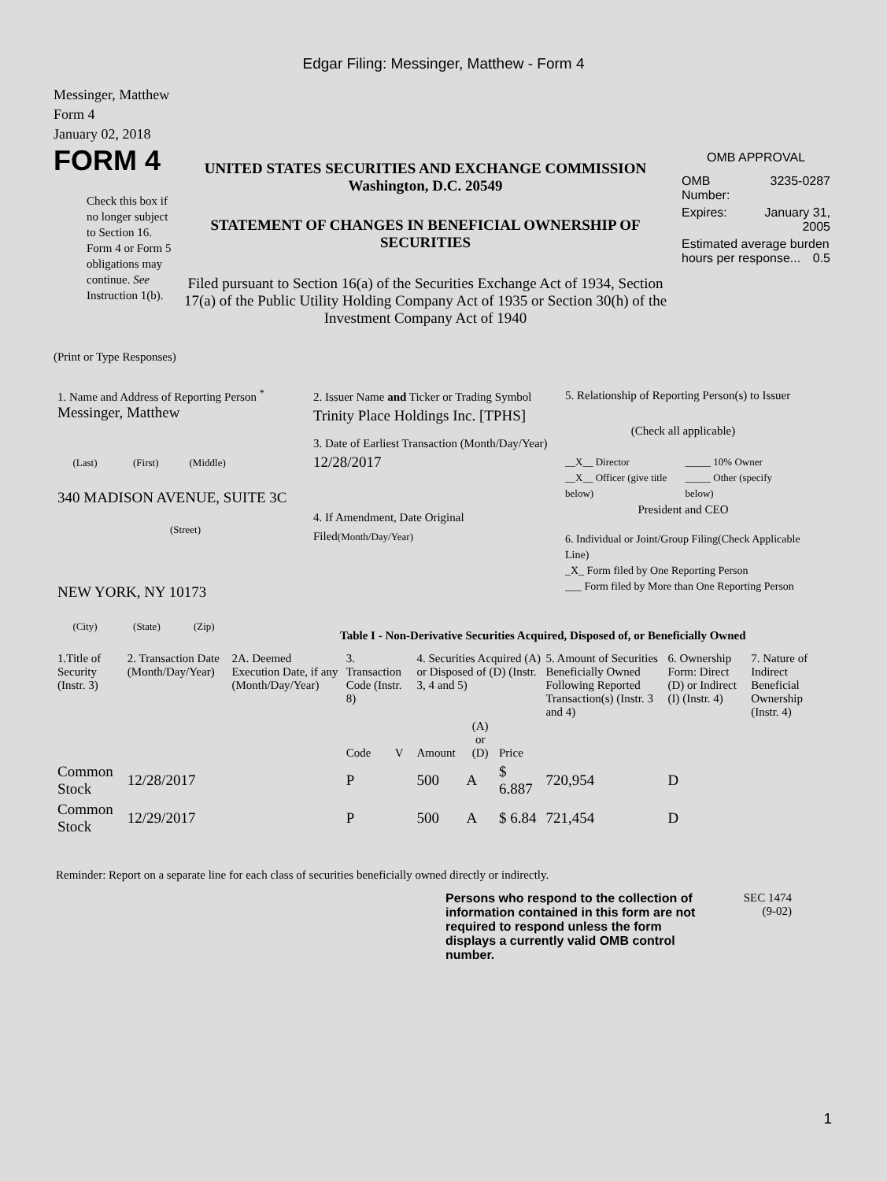Edgar Filing: Messinger, Matthew - Form 4
Messinger, Matthew
Form 4
January 02, 2018
FORM 4
Check this box if no longer subject to Section 16. Form 4 or Form 5 obligations may continue. See Instruction 1(b).
UNITED STATES SECURITIES AND EXCHANGE COMMISSION
Washington, D.C. 20549
STATEMENT OF CHANGES IN BENEFICIAL OWNERSHIP OF SECURITIES
Filed pursuant to Section 16(a) of the Securities Exchange Act of 1934, Section 17(a) of the Public Utility Holding Company Act of 1935 or Section 30(h) of the Investment Company Act of 1940
OMB APPROVAL
| OMB Number: | 3235-0287 |
| Expires: | January 31, 2005 |
| Estimated average burden hours per response... 0.5 | |
(Print or Type Responses)
1. Name and Address of Reporting Person <sup>*</sup>
Messinger, Matthew
(Last) (First) (Middle)
340 MADISON AVENUE, SUITE 3C
(Street)
NEW YORK, NY 10173
(City) (State) (Zip)
2. Issuer Name and Ticker or Trading Symbol
Trinity Place Holdings Inc. [TPHS]
3. Date of Earliest Transaction (Month/Day/Year)
12/28/2017
4. If Amendment, Date Original Filed(Month/Day/Year)
5. Relationship of Reporting Person(s) to Issuer
(Check all applicable)
__X__ Director
__X__ Officer (give title below)
_____ 10% Owner
_____ Other (specify below)
President and CEO
6. Individual or Joint/Group Filing(Check Applicable Line)
_X_ Form filed by One Reporting Person
___ Form filed by More than One Reporting Person
Table I - Non-Derivative Securities Acquired, Disposed of, or Beneficially Owned
| 1.Title of Security (Instr. 3) | 2. Transaction Date (Month/Day/Year) | 2A. Deemed Execution Date, if any (Month/Day/Year) | 3. Transaction Code (Instr. 8) | | 4. Securities Acquired (A) or Disposed of (D) (Instr. 3, 4 and 5) | | | 5. Amount of Securities Beneficially Owned Following Reported Transaction(s) (Instr. 3 and 4) | 6. Ownership Form: Direct (D) or Indirect (I) (Instr. 4) | 7. Nature of Indirect Beneficial Ownership (Instr. 4) |
| --- | --- | --- | --- | --- | --- | --- | --- | --- | --- | --- |
| | | | Code | V | Amount | (A) or (D) | Price | | | |
| Common Stock | 12/28/2017 | | P | | 500 | A | $ 6.887 | 720,954 | D | |
| Common Stock | 12/29/2017 | | P | | 500 | A | $ 6.84 | 721,454 | D | |
Reminder: Report on a separate line for each class of securities beneficially owned directly or indirectly.
Persons who respond to the collection of information contained in this form are not required to respond unless the form displays a currently valid OMB control number.
SEC 1474
(9-02)
1